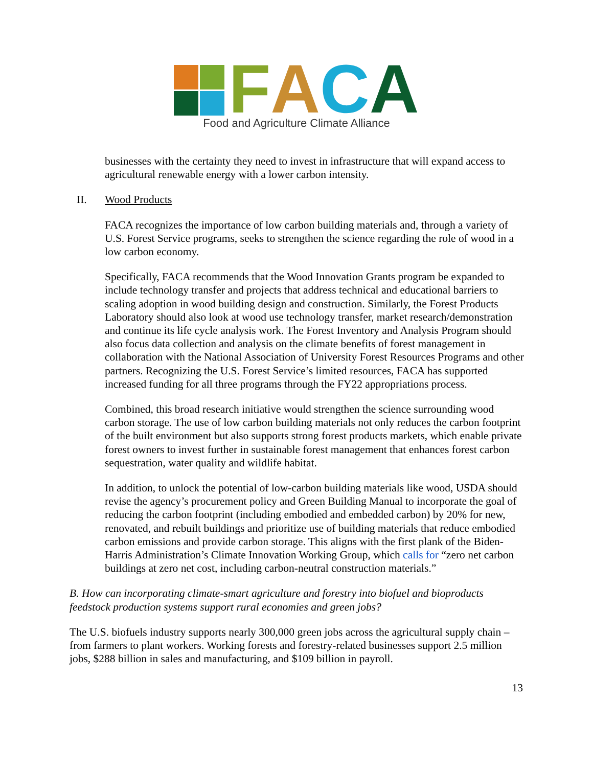FACA
Food and Agriculture Climate Alliance
businesses with the certainty they need to invest in infrastructure that will expand access to agricultural renewable energy with a lower carbon intensity.
II. Wood Products
FACA recognizes the importance of low carbon building materials and, through a variety of U.S. Forest Service programs, seeks to strengthen the science regarding the role of wood in a low carbon economy.
Specifically, FACA recommends that the Wood Innovation Grants program be expanded to include technology transfer and projects that address technical and educational barriers to scaling adoption in wood building design and construction. Similarly, the Forest Products Laboratory should also look at wood use technology transfer, market research/demonstration and continue its life cycle analysis work. The Forest Inventory and Analysis Program should also focus data collection and analysis on the climate benefits of forest management in collaboration with the National Association of University Forest Resources Programs and other partners. Recognizing the U.S. Forest Service’s limited resources, FACA has supported increased funding for all three programs through the FY22 appropriations process.
Combined, this broad research initiative would strengthen the science surrounding wood carbon storage. The use of low carbon building materials not only reduces the carbon footprint of the built environment but also supports strong forest products markets, which enable private forest owners to invest further in sustainable forest management that enhances forest carbon sequestration, water quality and wildlife habitat.
In addition, to unlock the potential of low-carbon building materials like wood, USDA should revise the agency’s procurement policy and Green Building Manual to incorporate the goal of reducing the carbon footprint (including embodied and embedded carbon) by 20% for new, renovated, and rebuilt buildings and prioritize use of building materials that reduce embodied carbon emissions and provide carbon storage. This aligns with the first plank of the Biden-Harris Administration’s Climate Innovation Working Group, which calls for “zero net carbon buildings at zero net cost, including carbon-neutral construction materials.”
B. How can incorporating climate-smart agriculture and forestry into biofuel and bioproducts feedstock production systems support rural economies and green jobs?
The U.S. biofuels industry supports nearly 300,000 green jobs across the agricultural supply chain – from farmers to plant workers. Working forests and forestry-related businesses support 2.5 million jobs, $288 billion in sales and manufacturing, and $109 billion in payroll.
13